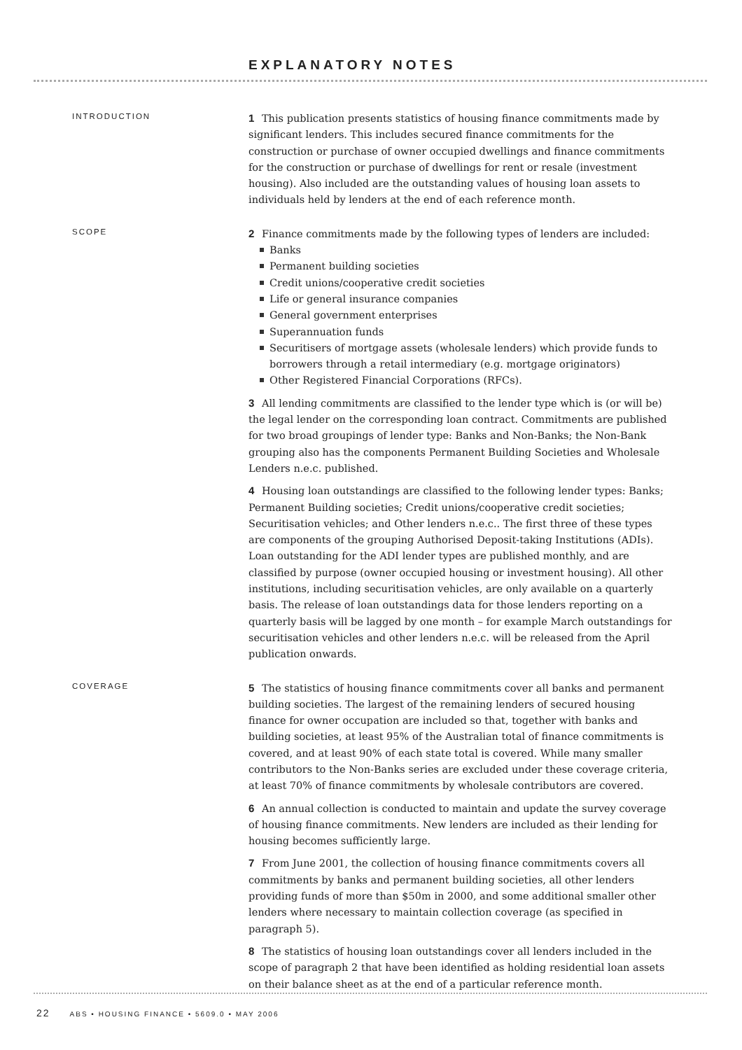EXPLANATORY NOTES
INTRODUCTION
1 This publication presents statistics of housing finance commitments made by significant lenders. This includes secured finance commitments for the construction or purchase of owner occupied dwellings and finance commitments for the construction or purchase of dwellings for rent or resale (investment housing). Also included are the outstanding values of housing loan assets to individuals held by lenders at the end of each reference month.
SCOPE
2 Finance commitments made by the following types of lenders are included:
Banks
Permanent building societies
Credit unions/cooperative credit societies
Life or general insurance companies
General government enterprises
Superannuation funds
Securitisers of mortgage assets (wholesale lenders) which provide funds to borrowers through a retail intermediary (e.g. mortgage originators)
Other Registered Financial Corporations (RFCs).
3 All lending commitments are classified to the lender type which is (or will be) the legal lender on the corresponding loan contract. Commitments are published for two broad groupings of lender type: Banks and Non-Banks; the Non-Bank grouping also has the components Permanent Building Societies and Wholesale Lenders n.e.c. published.
4 Housing loan outstandings are classified to the following lender types: Banks; Permanent Building societies; Credit unions/cooperative credit societies; Securitisation vehicles; and Other lenders n.e.c.. The first three of these types are components of the grouping Authorised Deposit-taking Institutions (ADIs). Loan outstanding for the ADI lender types are published monthly, and are classified by purpose (owner occupied housing or investment housing). All other institutions, including securitisation vehicles, are only available on a quarterly basis. The release of loan outstandings data for those lenders reporting on a quarterly basis will be lagged by one month – for example March outstandings for securitisation vehicles and other lenders n.e.c. will be released from the April publication onwards.
COVERAGE
5 The statistics of housing finance commitments cover all banks and permanent building societies. The largest of the remaining lenders of secured housing finance for owner occupation are included so that, together with banks and building societies, at least 95% of the Australian total of finance commitments is covered, and at least 90% of each state total is covered. While many smaller contributors to the Non-Banks series are excluded under these coverage criteria, at least 70% of finance commitments by wholesale contributors are covered.
6 An annual collection is conducted to maintain and update the survey coverage of housing finance commitments. New lenders are included as their lending for housing becomes sufficiently large.
7 From June 2001, the collection of housing finance commitments covers all commitments by banks and permanent building societies, all other lenders providing funds of more than $50m in 2000, and some additional smaller other lenders where necessary to maintain collection coverage (as specified in paragraph 5).
8 The statistics of housing loan outstandings cover all lenders included in the scope of paragraph 2 that have been identified as holding residential loan assets on their balance sheet as at the end of a particular reference month.
22 ABS • HOUSING FINANCE • 5609.0 • MAY 2006